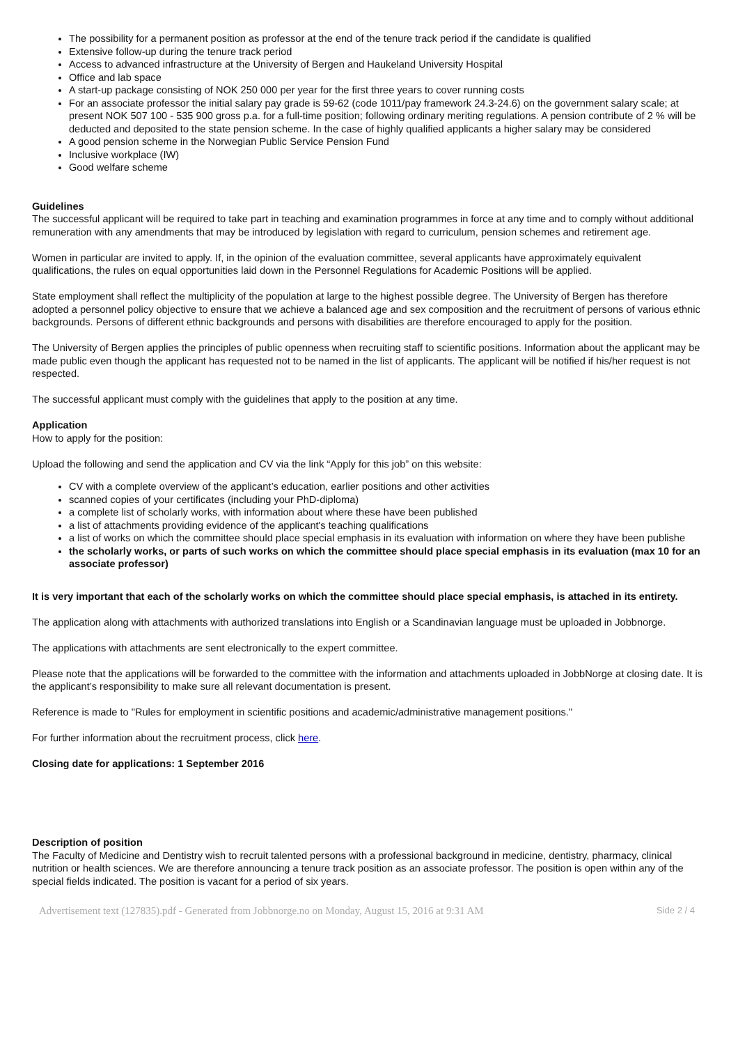The possibility for a permanent position as professor at the end of the tenure track period if the candidate is qualified
Extensive follow-up during the tenure track period
Access to advanced infrastructure at the University of Bergen and Haukeland University Hospital
Office and lab space
A start-up package consisting of NOK 250 000 per year for the first three years to cover running costs
For an associate professor the initial salary pay grade is 59-62 (code 1011/pay framework 24.3-24.6) on the government salary scale; at present NOK 507 100 - 535 900 gross p.a. for a full-time position; following ordinary meriting regulations. A pension contribute of 2 % will be deducted and deposited to the state pension scheme. In the case of highly qualified applicants a higher salary may be considered
A good pension scheme in the Norwegian Public Service Pension Fund
Inclusive workplace (IW)
Good welfare scheme
Guidelines
The successful applicant will be required to take part in teaching and examination programmes in force at any time and to comply without additional remuneration with any amendments that may be introduced by legislation with regard to curriculum, pension schemes and retirement age.
Women in particular are invited to apply. If, in the opinion of the evaluation committee, several applicants have approximately equivalent qualifications, the rules on equal opportunities laid down in the Personnel Regulations for Academic Positions will be applied.
State employment shall reflect the multiplicity of the population at large to the highest possible degree. The University of Bergen has therefore adopted a personnel policy objective to ensure that we achieve a balanced age and sex composition and the recruitment of persons of various ethnic backgrounds. Persons of different ethnic backgrounds and persons with disabilities are therefore encouraged to apply for the position.
The University of Bergen applies the principles of public openness when recruiting staff to scientific positions. Information about the applicant may be made public even though the applicant has requested not to be named in the list of applicants. The applicant will be notified if his/her request is not respected.
The successful applicant must comply with the guidelines that apply to the position at any time.
Application
How to apply for the position:
Upload the following and send the application and CV via the link “Apply for this job” on this website:
CV with a complete overview of the applicant’s education, earlier positions and other activities
scanned copies of your certificates (including your PhD-diploma)
a complete list of scholarly works, with information about where these have been published
a list of attachments providing evidence of the applicant's teaching qualifications
a list of works on which the committee should place special emphasis in its evaluation with information on where they have been publishe
the scholarly works, or parts of such works on which the committee should place special emphasis in its evaluation (max 10 for an associate professor)
It is very important that each of the scholarly works on which the committee should place special emphasis, is attached in its entirety.
The application along with attachments with authorized translations into English or a Scandinavian language must be uploaded in Jobbnorge.
The applications with attachments are sent electronically to the expert committee.
Please note that the applications will be forwarded to the committee with the information and attachments uploaded in JobbNorge at closing date. It is the applicant’s responsibility to make sure all relevant documentation is present.
Reference is made to "Rules for employment in scientific positions and academic/administrative management positions."
For further information about the recruitment process, click here.
Closing date for applications: 1 September 2016
Description of position
The Faculty of Medicine and Dentistry wish to recruit talented persons with a professional background in medicine, dentistry, pharmacy, clinical nutrition or health sciences. We are therefore announcing a tenure track position as an associate professor. The position is open within any of the special fields indicated. The position is vacant for a period of six years.
Advertisement text (127835).pdf - Generated from Jobbnorge.no on Monday, August 15, 2016 at 9:31 AM Side 2 / 4